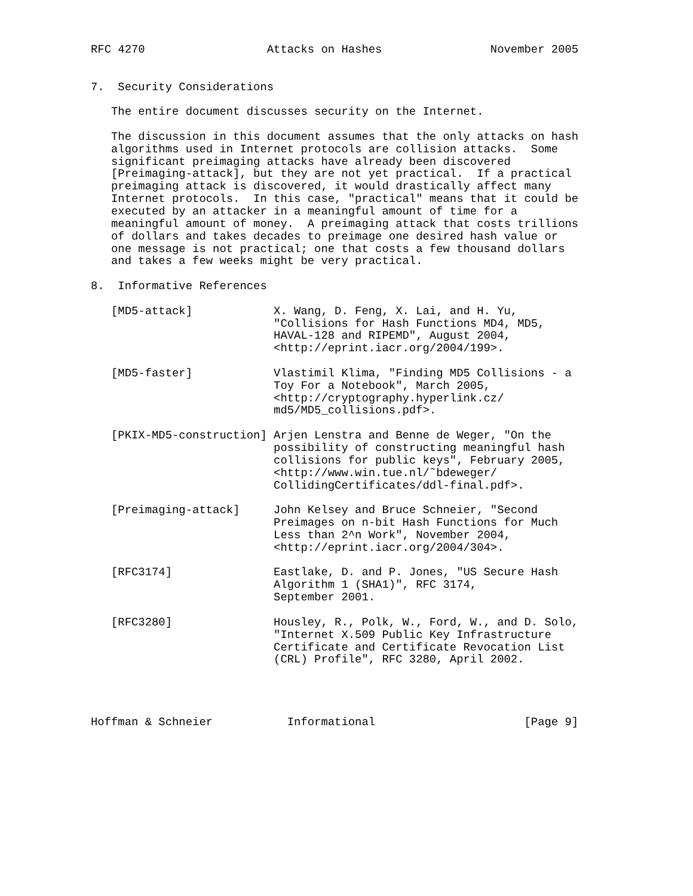RFC 4270                  Attacks on Hashes                November 2005


7.  Security Considerations

   The entire document discusses security on the Internet.

   The discussion in this document assumes that the only attacks on hash
   algorithms used in Internet protocols are collision attacks.  Some
   significant preimaging attacks have already been discovered
   [Preimaging-attack], but they are not yet practical.  If a practical
   preimaging attack is discovered, it would drastically affect many
   Internet protocols.  In this case, "practical" means that it could be
   executed by an attacker in a meaningful amount of time for a
   meaningful amount of money.  A preimaging attack that costs trillions
   of dollars and takes decades to preimage one desired hash value or
   one message is not practical; one that costs a few thousand dollars
   and takes a few weeks might be very practical.

8.  Informative References

   [MD5-attack]            X. Wang, D. Feng, X. Lai, and H. Yu,
                           "Collisions for Hash Functions MD4, MD5,
                           HAVAL-128 and RIPEMD", August 2004,
                           <http://eprint.iacr.org/2004/199>.

   [MD5-faster]            Vlastimil Klima, "Finding MD5 Collisions - a
                           Toy For a Notebook", March 2005,
                           <http://cryptography.hyperlink.cz/
                           md5/MD5_collisions.pdf>.

   [PKIX-MD5-construction] Arjen Lenstra and Benne de Weger, "On the
                           possibility of constructing meaningful hash
                           collisions for public keys", February 2005,
                           <http://www.win.tue.nl/˜bdeweger/
                           CollidingCertificates/ddl-final.pdf>.

   [Preimaging-attack]     John Kelsey and Bruce Schneier, "Second
                           Preimages on n-bit Hash Functions for Much
                           Less than 2^n Work", November 2004,
                           <http://eprint.iacr.org/2004/304>.

   [RFC3174]               Eastlake, D. and P. Jones, "US Secure Hash
                           Algorithm 1 (SHA1)", RFC 3174,
                           September 2001.

   [RFC3280]               Housley, R., Polk, W., Ford, W., and D. Solo,
                           "Internet X.509 Public Key Infrastructure
                           Certificate and Certificate Revocation List
                           (CRL) Profile", RFC 3280, April 2002.




Hoffman & Schneier           Informational                      [Page 9]